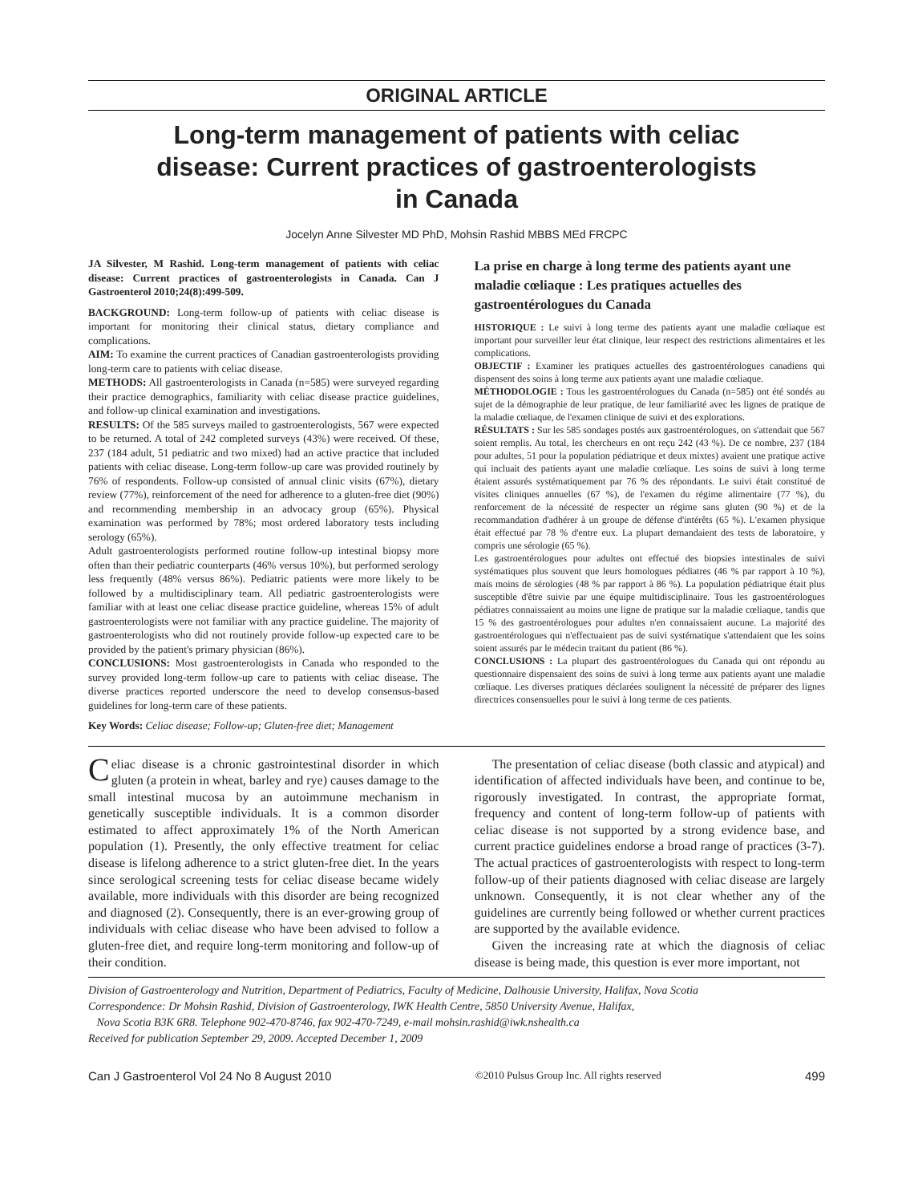ORIGINAL ARTICLE
Long-term management of patients with celiac disease: Current practices of gastroenterologists in Canada
Jocelyn Anne Silvester MD PhD, Mohsin Rashid MBBS MEd FRCPC
JA Silvester, M Rashid. Long-term management of patients with celiac disease: Current practices of gastroenterologists in Canada. Can J Gastroenterol 2010;24(8):499-509.
BACKGROUND: Long-term follow-up of patients with celiac disease is important for monitoring their clinical status, dietary compliance and complications.
AIM: To examine the current practices of Canadian gastroenterologists providing long-term care to patients with celiac disease.
METHODS: All gastroenterologists in Canada (n=585) were surveyed regarding their practice demographics, familiarity with celiac disease practice guidelines, and follow-up clinical examination and investigations.
RESULTS: Of the 585 surveys mailed to gastroenterologists, 567 were expected to be returned. A total of 242 completed surveys (43%) were received. Of these, 237 (184 adult, 51 pediatric and two mixed) had an active practice that included patients with celiac disease. Long-term follow-up care was provided routinely by 76% of respondents. Follow-up consisted of annual clinic visits (67%), dietary review (77%), reinforcement of the need for adherence to a gluten-free diet (90%) and recommending membership in an advocacy group (65%). Physical examination was performed by 78%; most ordered laboratory tests including serology (65%).
Adult gastroenterologists performed routine follow-up intestinal biopsy more often than their pediatric counterparts (46% versus 10%), but performed serology less frequently (48% versus 86%). Pediatric patients were more likely to be followed by a multidisciplinary team. All pediatric gastroenterologists were familiar with at least one celiac disease practice guideline, whereas 15% of adult gastroenterologists were not familiar with any practice guideline. The majority of gastroenterologists who did not routinely provide follow-up expected care to be provided by the patient's primary physician (86%).
CONCLUSIONS: Most gastroenterologists in Canada who responded to the survey provided long-term follow-up care to patients with celiac disease. The diverse practices reported underscore the need to develop consensus-based guidelines for long-term care of these patients.
Key Words: Celiac disease; Follow-up; Gluten-free diet; Management
La prise en charge à long terme des patients ayant une maladie cœliaque : Les pratiques actuelles des gastroentérologues du Canada
HISTORIQUE : Le suivi à long terme des patients ayant une maladie cœliaque est important pour surveiller leur état clinique, leur respect des restrictions alimentaires et les complications.
OBJECTIF : Examiner les pratiques actuelles des gastroentérologues canadiens qui dispensent des soins à long terme aux patients ayant une maladie cœliaque.
MÉTHODOLOGIE : Tous les gastroentérologues du Canada (n=585) ont été sondés au sujet de la démographie de leur pratique, de leur familiarité avec les lignes de pratique de la maladie cœliaque, de l'examen clinique de suivi et des explorations.
RÉSULTATS : Sur les 585 sondages postés aux gastroentérologues, on s'attendait que 567 soient remplis. Au total, les chercheurs en ont reçu 242 (43 %). De ce nombre, 237 (184 pour adultes, 51 pour la population pédiatrique et deux mixtes) avaient une pratique active qui incluait des patients ayant une maladie cœliaque. Les soins de suivi à long terme étaient assurés systématiquement par 76 % des répondants. Le suivi était constitué de visites cliniques annuelles (67 %), de l'examen du régime alimentaire (77 %), du renforcement de la nécessité de respecter un régime sans gluten (90 %) et de la recommandation d'adhérer à un groupe de défense d'intérêts (65 %). L'examen physique était effectué par 78 % d'entre eux. La plupart demandaient des tests de laboratoire, y compris une sérologie (65 %).
Les gastroentérologues pour adultes ont effectué des biopsies intestinales de suivi systématiques plus souvent que leurs homologues pédiatres (46 % par rapport à 10 %), mais moins de sérologies (48 % par rapport à 86 %). La population pédiatrique était plus susceptible d'être suivie par une équipe multidisciplinaire. Tous les gastroentérologues pédiatres connaissaient au moins une ligne de pratique sur la maladie cœliaque, tandis que 15 % des gastroentérologues pour adultes n'en connaissaient aucune. La majorité des gastroentérologues qui n'effectuaient pas de suivi systématique s'attendaient que les soins soient assurés par le médecin traitant du patient (86 %).
CONCLUSIONS : La plupart des gastroentérologues du Canada qui ont répondu au questionnaire dispensaient des soins de suivi à long terme aux patients ayant une maladie cœliaque. Les diverses pratiques déclarées soulignent la nécessité de préparer des lignes directrices consensuelles pour le suivi à long terme de ces patients.
Celiac disease is a chronic gastrointestinal disorder in which gluten (a protein in wheat, barley and rye) causes damage to the small intestinal mucosa by an autoimmune mechanism in genetically susceptible individuals. It is a common disorder estimated to affect approximately 1% of the North American population (1). Presently, the only effective treatment for celiac disease is lifelong adherence to a strict gluten-free diet. In the years since serological screening tests for celiac disease became widely available, more individuals with this disorder are being recognized and diagnosed (2). Consequently, there is an ever-growing group of individuals with celiac disease who have been advised to follow a gluten-free diet, and require long-term monitoring and follow-up of their condition.
The presentation of celiac disease (both classic and atypical) and identification of affected individuals have been, and continue to be, rigorously investigated. In contrast, the appropriate format, frequency and content of long-term follow-up of patients with celiac disease is not supported by a strong evidence base, and current practice guidelines endorse a broad range of practices (3-7). The actual practices of gastroenterologists with respect to long-term follow-up of their patients diagnosed with celiac disease are largely unknown. Consequently, it is not clear whether any of the guidelines are currently being followed or whether current practices are supported by the available evidence.
Given the increasing rate at which the diagnosis of celiac disease is being made, this question is ever more important, not
Division of Gastroenterology and Nutrition, Department of Pediatrics, Faculty of Medicine, Dalhousie University, Halifax, Nova Scotia
Correspondence: Dr Mohsin Rashid, Division of Gastroenterology, IWK Health Centre, 5850 University Avenue, Halifax,
Nova Scotia B3K 6R8. Telephone 902-470-8746, fax 902-470-7249, e-mail mohsin.rashid@iwk.nshealth.ca
Received for publication September 29, 2009. Accepted December 1, 2009
Can J Gastroenterol Vol 24 No 8 August 2010 ©2010 Pulsus Group Inc. All rights reserved 499